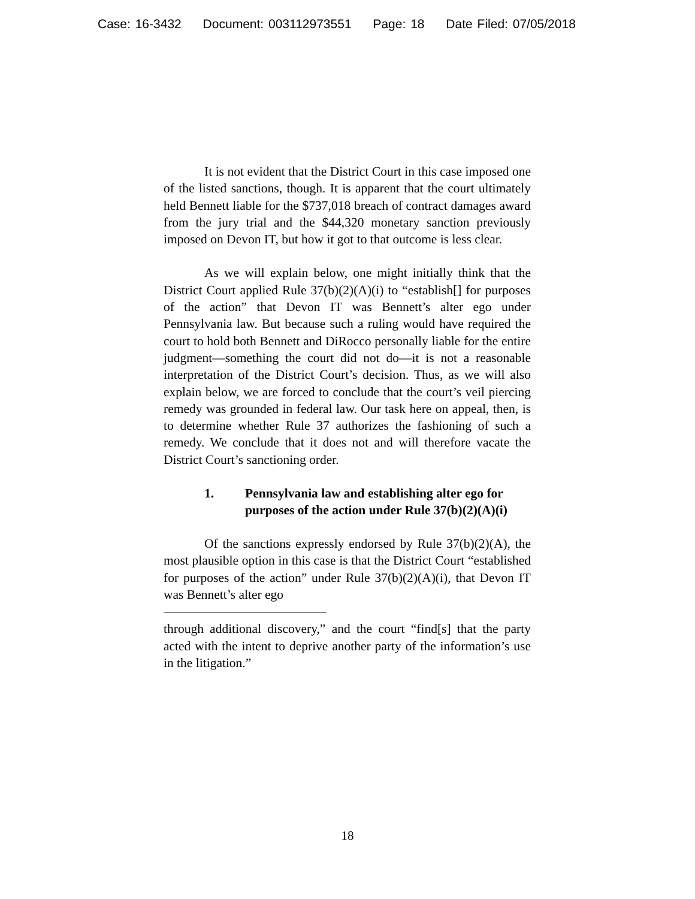Case: 16-3432 Document: 003112973551 Page: 18 Date Filed: 07/05/2018
It is not evident that the District Court in this case imposed one of the listed sanctions, though. It is apparent that the court ultimately held Bennett liable for the $737,018 breach of contract damages award from the jury trial and the $44,320 monetary sanction previously imposed on Devon IT, but how it got to that outcome is less clear.
As we will explain below, one might initially think that the District Court applied Rule 37(b)(2)(A)(i) to “establish[] for purposes of the action” that Devon IT was Bennett’s alter ego under Pennsylvania law. But because such a ruling would have required the court to hold both Bennett and DiRocco personally liable for the entire judgment—something the court did not do—it is not a reasonable interpretation of the District Court’s decision. Thus, as we will also explain below, we are forced to conclude that the court’s veil piercing remedy was grounded in federal law. Our task here on appeal, then, is to determine whether Rule 37 authorizes the fashioning of such a remedy. We conclude that it does not and will therefore vacate the District Court’s sanctioning order.
1. Pennsylvania law and establishing alter ego for purposes of the action under Rule 37(b)(2)(A)(i)
Of the sanctions expressly endorsed by Rule 37(b)(2)(A), the most plausible option in this case is that the District Court “established for purposes of the action” under Rule 37(b)(2)(A)(i), that Devon IT was Bennett’s alter ego
through additional discovery,” and the court “find[s] that the party acted with the intent to deprive another party of the information’s use in the litigation.”
18